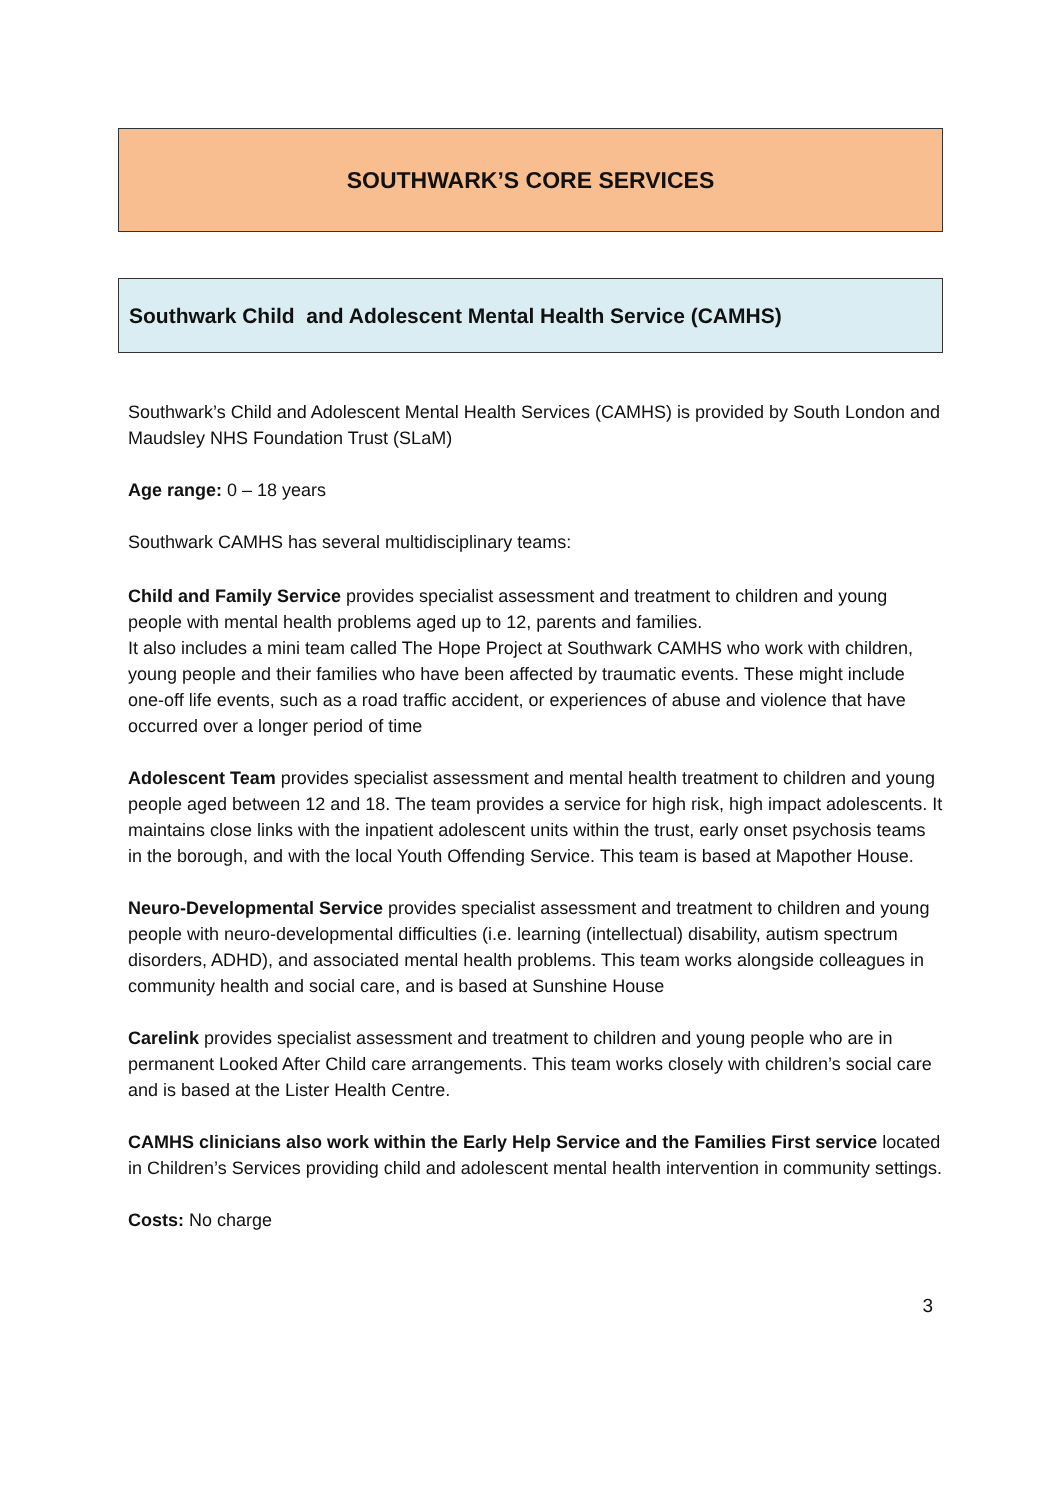SOUTHWARK’S CORE SERVICES
Southwark Child and Adolescent Mental Health Service (CAMHS)
Southwark’s Child and Adolescent Mental Health Services (CAMHS) is provided by South London and Maudsley NHS Foundation Trust (SLaM)
Age range: 0 – 18 years
Southwark CAMHS has several multidisciplinary teams:
Child and Family Service provides specialist assessment and treatment to children and young people with mental health problems aged up to 12, parents and families.
It also includes a mini team called The Hope Project at Southwark CAMHS who work with children, young people and their families who have been affected by traumatic events. These might include one-off life events, such as a road traffic accident, or experiences of abuse and violence that have occurred over a longer period of time
Adolescent Team provides specialist assessment and mental health treatment to children and young people aged between 12 and 18. The team provides a service for high risk, high impact adolescents. It maintains close links with the inpatient adolescent units within the trust, early onset psychosis teams in the borough, and with the local Youth Offending Service. This team is based at Mapother House.
Neuro-Developmental Service provides specialist assessment and treatment to children and young people with neuro-developmental difficulties (i.e. learning (intellectual) disability, autism spectrum disorders, ADHD), and associated mental health problems. This team works alongside colleagues in community health and social care, and is based at Sunshine House
Carelink provides specialist assessment and treatment to children and young people who are in permanent Looked After Child care arrangements. This team works closely with children’s social care and is based at the Lister Health Centre.
CAMHS clinicians also work within the Early Help Service and the Families First service located in Children’s Services providing child and adolescent mental health intervention in community settings.
Costs: No charge
3